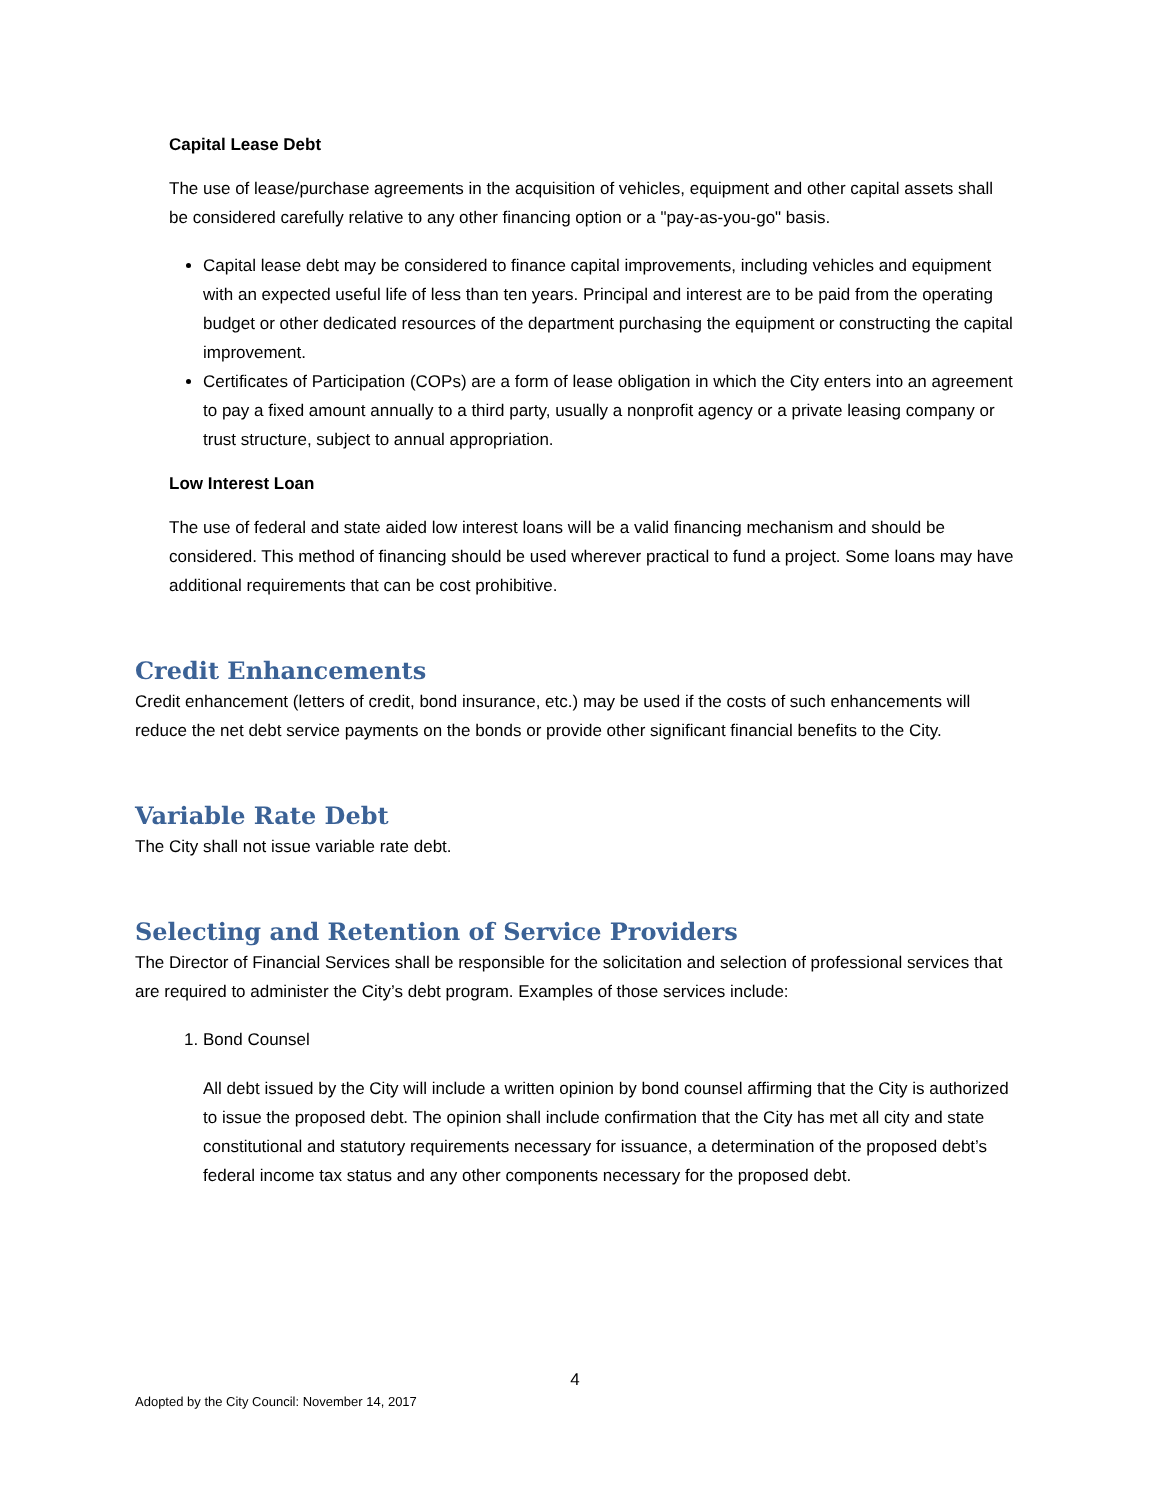Capital Lease Debt
The use of lease/purchase agreements in the acquisition of vehicles, equipment and other capital assets shall be considered carefully relative to any other financing option or a "pay-as-you-go" basis.
Capital lease debt may be considered to finance capital improvements, including vehicles and equipment with an expected useful life of less than ten years. Principal and interest are to be paid from the operating budget or other dedicated resources of the department purchasing the equipment or constructing the capital improvement.
Certificates of Participation (COPs) are a form of lease obligation in which the City enters into an agreement to pay a fixed amount annually to a third party, usually a nonprofit agency or a private leasing company or trust structure, subject to annual appropriation.
Low Interest Loan
The use of federal and state aided low interest loans will be a valid financing mechanism and should be considered. This method of financing should be used wherever practical to fund a project. Some loans may have additional requirements that can be cost prohibitive.
Credit Enhancements
Credit enhancement (letters of credit, bond insurance, etc.) may be used if the costs of such enhancements will reduce the net debt service payments on the bonds or provide other significant financial benefits to the City.
Variable Rate Debt
The City shall not issue variable rate debt.
Selecting and Retention of Service Providers
The Director of Financial Services shall be responsible for the solicitation and selection of professional services that are required to administer the City’s debt program. Examples of those services include:
1. Bond Counsel
All debt issued by the City will include a written opinion by bond counsel affirming that the City is authorized to issue the proposed debt. The opinion shall include confirmation that the City has met all city and state constitutional and statutory requirements necessary for issuance, a determination of the proposed debt’s federal income tax status and any other components necessary for the proposed debt.
4
Adopted by the City Council: November 14, 2017